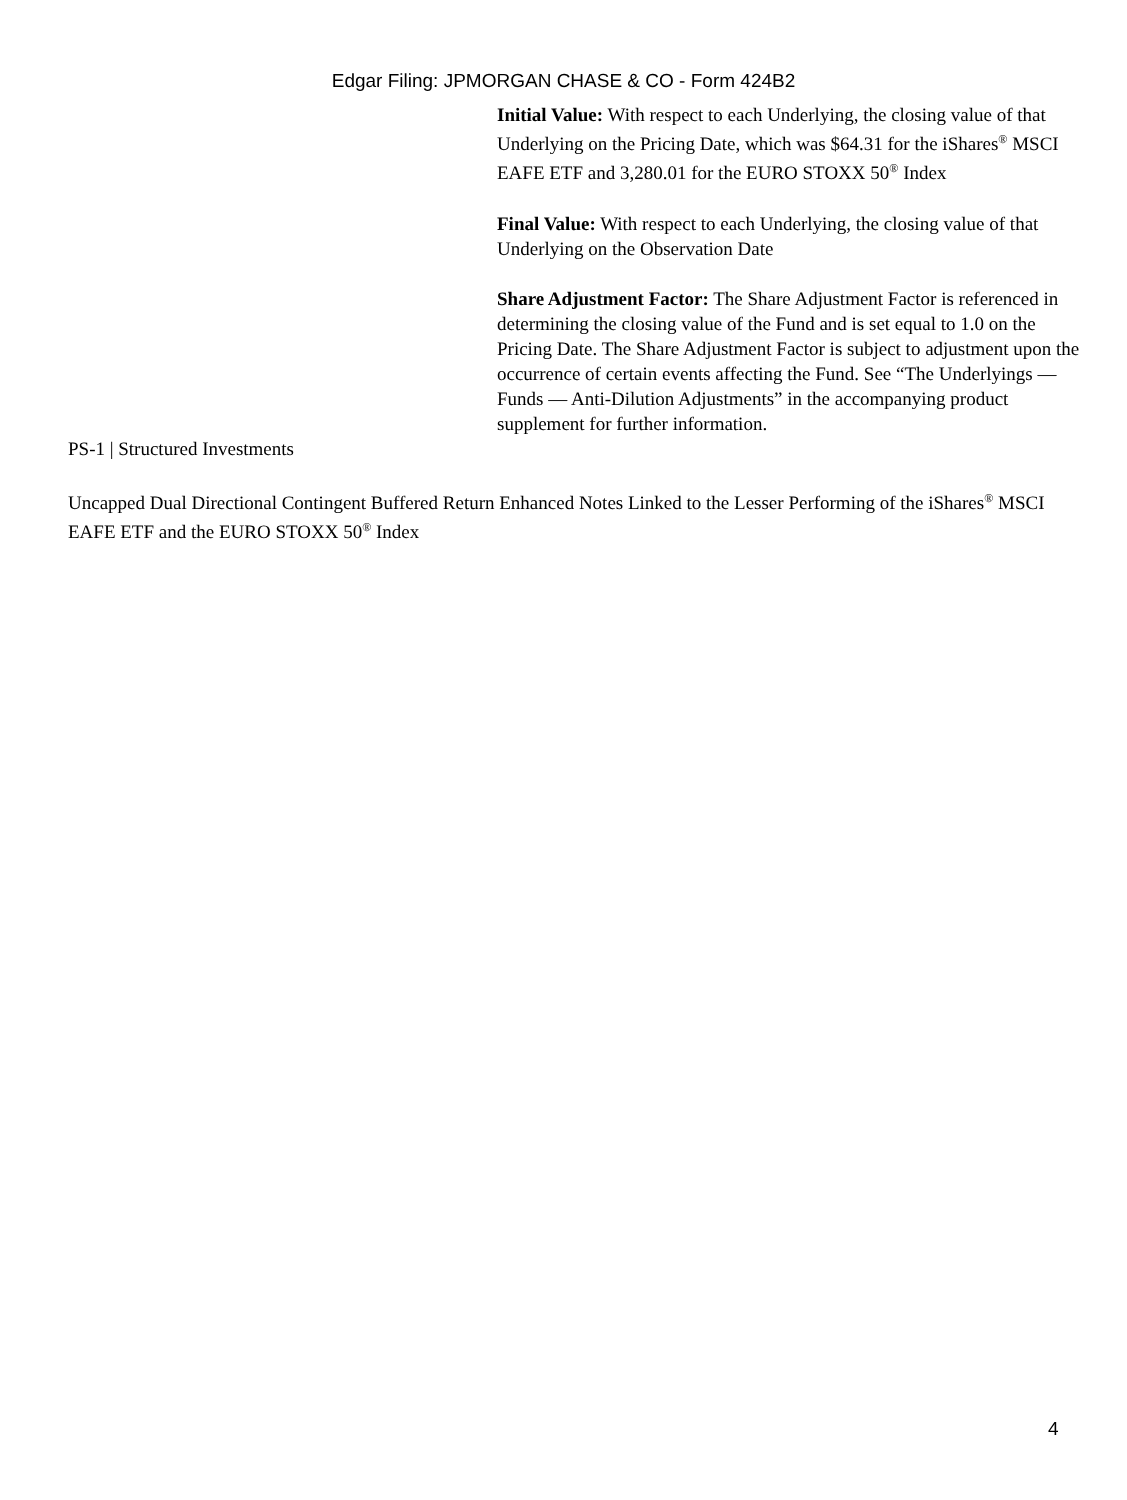Edgar Filing: JPMORGAN CHASE & CO - Form 424B2
Initial Value: With respect to each Underlying, the closing value of that Underlying on the Pricing Date, which was $64.31 for the iShares<sup>®</sup> MSCI EAFE ETF and 3,280.01 for the EURO STOXX 50<sup>®</sup> Index
Final Value: With respect to each Underlying, the closing value of that Underlying on the Observation Date
Share Adjustment Factor: The Share Adjustment Factor is referenced in determining the closing value of the Fund and is set equal to 1.0 on the Pricing Date. The Share Adjustment Factor is subject to adjustment upon the occurrence of certain events affecting the Fund. See “The Underlyings — Funds — Anti-Dilution Adjustments” in the accompanying product supplement for further information.
PS-1 | Structured Investments
Uncapped Dual Directional Contingent Buffered Return Enhanced Notes Linked to the Lesser Performing of the iShares<sup>®</sup> MSCI EAFE ETF and the EURO STOXX 50<sup>®</sup> Index
4